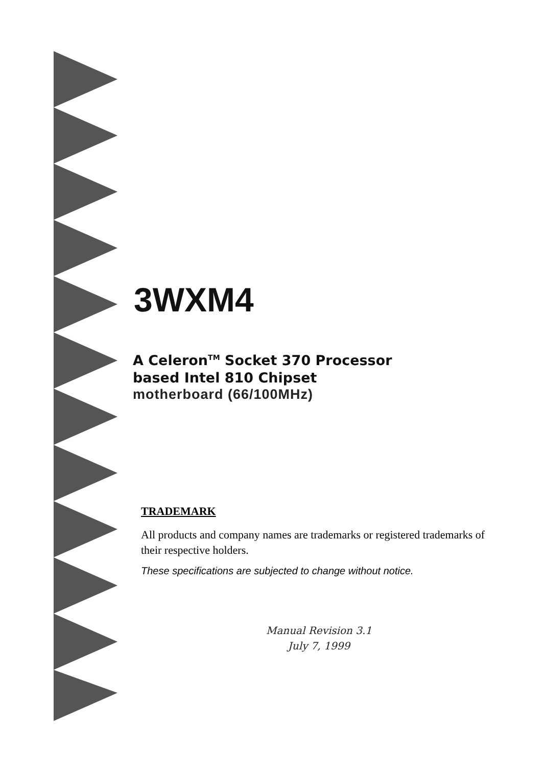3WXM4
A Celeron<sup>TM</sup> Socket 370 Processor
based Intel 810 Chipset
motherboard (66/100MHz)
TRADEMARK
All products and company names are trademarks or registered trademarks of their respective holders.
These specifications are subjected to change without notice.
Manual Revision 3.1
July 7, 1999